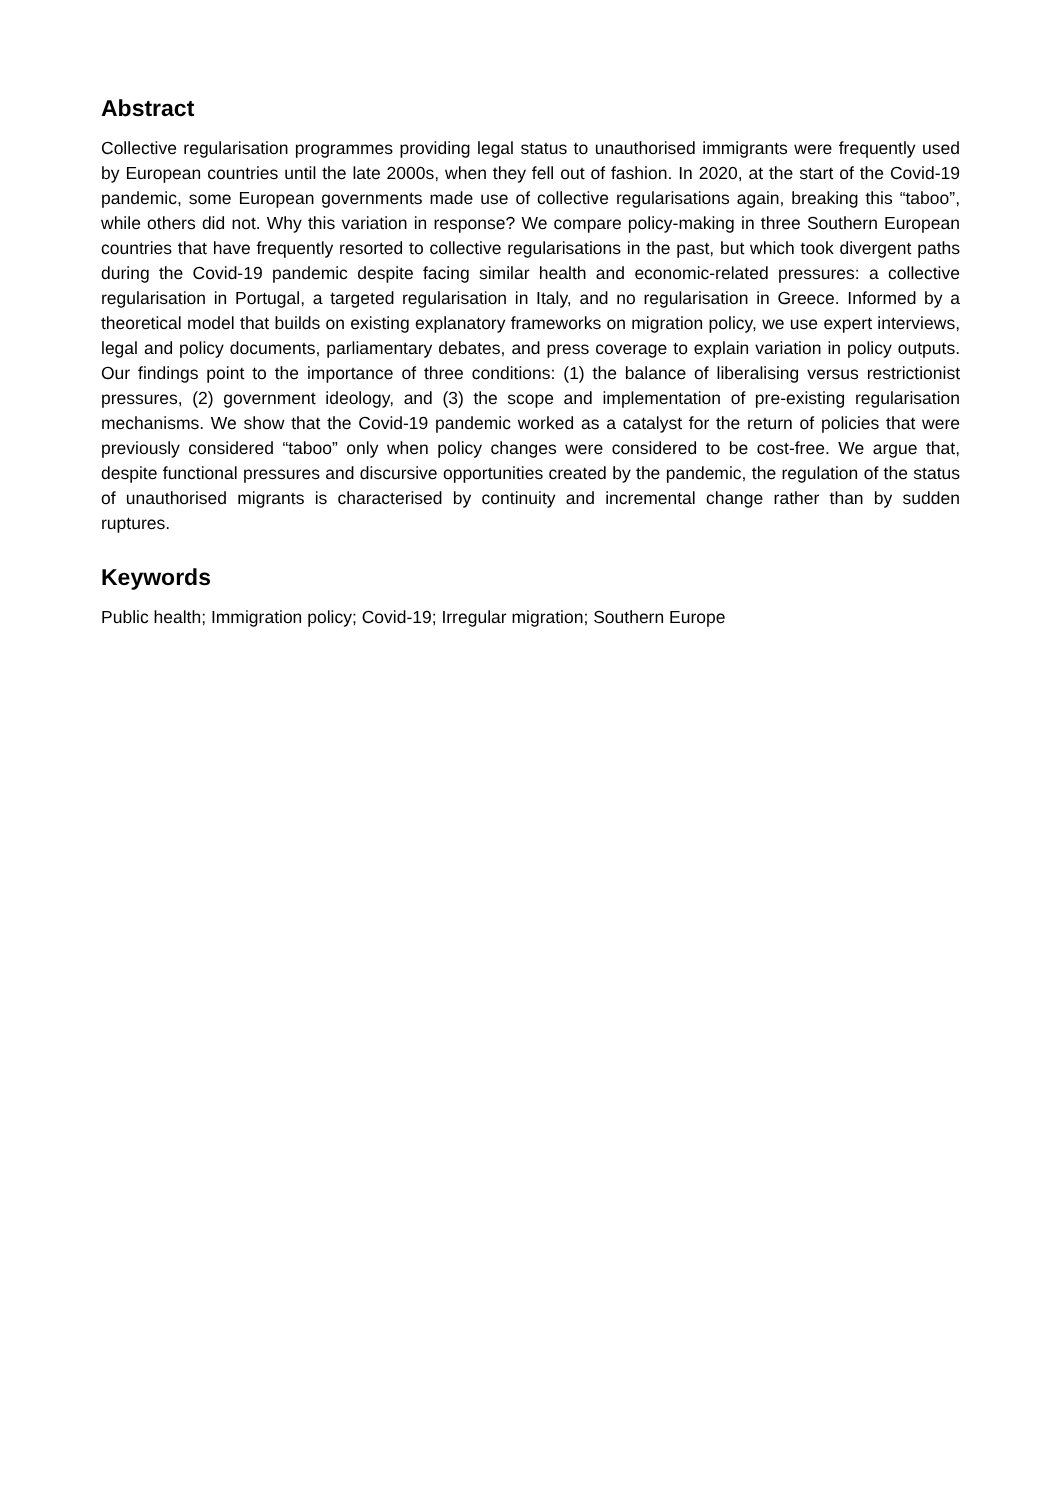Abstract
Collective regularisation programmes providing legal status to unauthorised immigrants were frequently used by European countries until the late 2000s, when they fell out of fashion. In 2020, at the start of the Covid-19 pandemic, some European governments made use of collective regularisations again, breaking this “taboo”, while others did not. Why this variation in response? We compare policy-making in three Southern European countries that have frequently resorted to collective regularisations in the past, but which took divergent paths during the Covid-19 pandemic despite facing similar health and economic-related pressures: a collective regularisation in Portugal, a targeted regularisation in Italy, and no regularisation in Greece. Informed by a theoretical model that builds on existing explanatory frameworks on migration policy, we use expert interviews, legal and policy documents, parliamentary debates, and press coverage to explain variation in policy outputs. Our findings point to the importance of three conditions: (1) the balance of liberalising versus restrictionist pressures, (2) government ideology, and (3) the scope and implementation of pre-existing regularisation mechanisms. We show that the Covid-19 pandemic worked as a catalyst for the return of policies that were previously considered “taboo” only when policy changes were considered to be cost-free. We argue that, despite functional pressures and discursive opportunities created by the pandemic, the regulation of the status of unauthorised migrants is characterised by continuity and incremental change rather than by sudden ruptures.
Keywords
Public health; Immigration policy; Covid-19; Irregular migration; Southern Europe